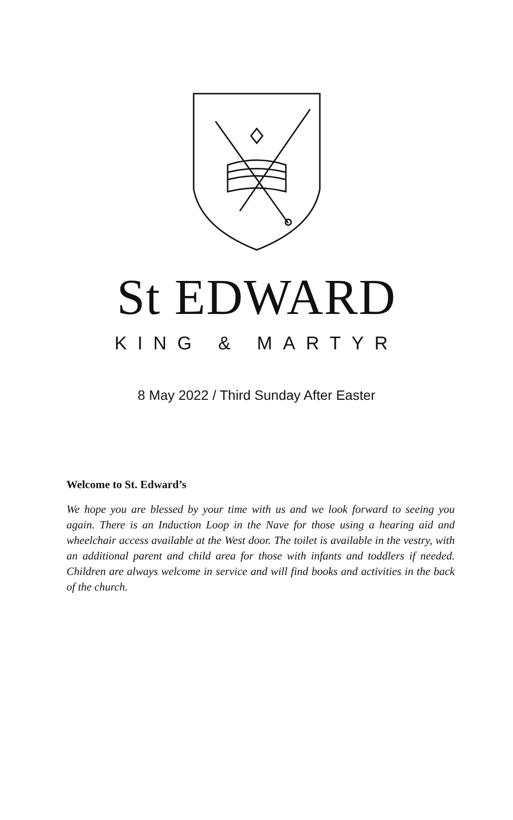St EDWARD
KING & MARTYR
8 May 2022 / Third Sunday After Easter
Welcome to St. Edward’s
We hope you are blessed by your time with us and we look forward to seeing you again. There is an Induction Loop in the Nave for those using a hearing aid and wheelchair access available at the West door. The toilet is available in the vestry, with an additional parent and child area for those with infants and toddlers if needed. Children are always welcome in service and will find books and activities in the back of the church.